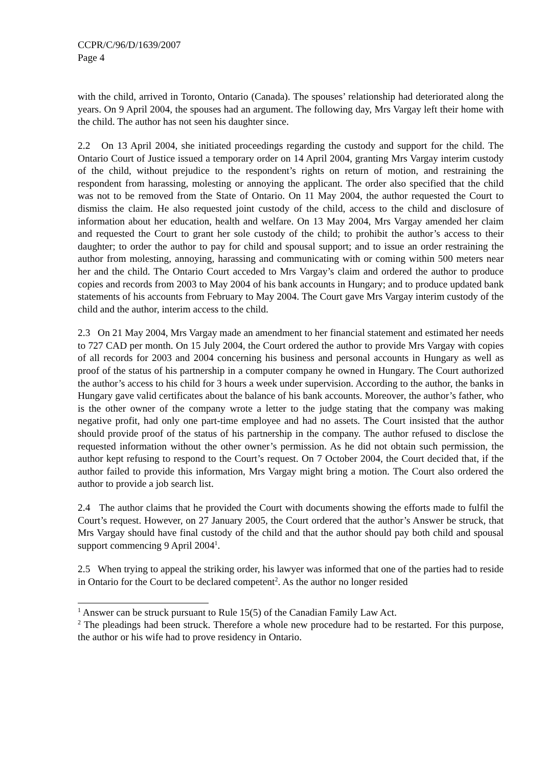CCPR/C/96/D/1639/2007
Page 4
with the child, arrived in Toronto, Ontario (Canada). The spouses’ relationship had deteriorated along the years. On 9 April 2004, the spouses had an argument. The following day, Mrs Vargay left their home with the child. The author has not seen his daughter since.
2.2 On 13 April 2004, she initiated proceedings regarding the custody and support for the child. The Ontario Court of Justice issued a temporary order on 14 April 2004, granting Mrs Vargay interim custody of the child, without prejudice to the respondent’s rights on return of motion, and restraining the respondent from harassing, molesting or annoying the applicant. The order also specified that the child was not to be removed from the State of Ontario. On 11 May 2004, the author requested the Court to dismiss the claim. He also requested joint custody of the child, access to the child and disclosure of information about her education, health and welfare. On 13 May 2004, Mrs Vargay amended her claim and requested the Court to grant her sole custody of the child; to prohibit the author’s access to their daughter; to order the author to pay for child and spousal support; and to issue an order restraining the author from molesting, annoying, harassing and communicating with or coming within 500 meters near her and the child. The Ontario Court acceded to Mrs Vargay’s claim and ordered the author to produce copies and records from 2003 to May 2004 of his bank accounts in Hungary; and to produce updated bank statements of his accounts from February to May 2004. The Court gave Mrs Vargay interim custody of the child and the author, interim access to the child.
2.3 On 21 May 2004, Mrs Vargay made an amendment to her financial statement and estimated her needs to 727 CAD per month. On 15 July 2004, the Court ordered the author to provide Mrs Vargay with copies of all records for 2003 and 2004 concerning his business and personal accounts in Hungary as well as proof of the status of his partnership in a computer company he owned in Hungary. The Court authorized the author’s access to his child for 3 hours a week under supervision. According to the author, the banks in Hungary gave valid certificates about the balance of his bank accounts. Moreover, the author’s father, who is the other owner of the company wrote a letter to the judge stating that the company was making negative profit, had only one part-time employee and had no assets. The Court insisted that the author should provide proof of the status of his partnership in the company. The author refused to disclose the requested information without the other owner’s permission. As he did not obtain such permission, the author kept refusing to respond to the Court’s request. On 7 October 2004, the Court decided that, if the author failed to provide this information, Mrs Vargay might bring a motion. The Court also ordered the author to provide a job search list.
2.4 The author claims that he provided the Court with documents showing the efforts made to fulfil the Court’s request. However, on 27 January 2005, the Court ordered that the author’s Answer be struck, that Mrs Vargay should have final custody of the child and that the author should pay both child and spousal support commencing 9 April 2004<sup>1</sup>.
2.5 When trying to appeal the striking order, his lawyer was informed that one of the parties had to reside in Ontario for the Court to be declared competent<sup>2</sup>. As the author no longer resided
<sup>1</sup> Answer can be struck pursuant to Rule 15(5) of the Canadian Family Law Act.
<sup>2</sup> The pleadings had been struck. Therefore a whole new procedure had to be restarted. For this purpose, the author or his wife had to prove residency in Ontario.